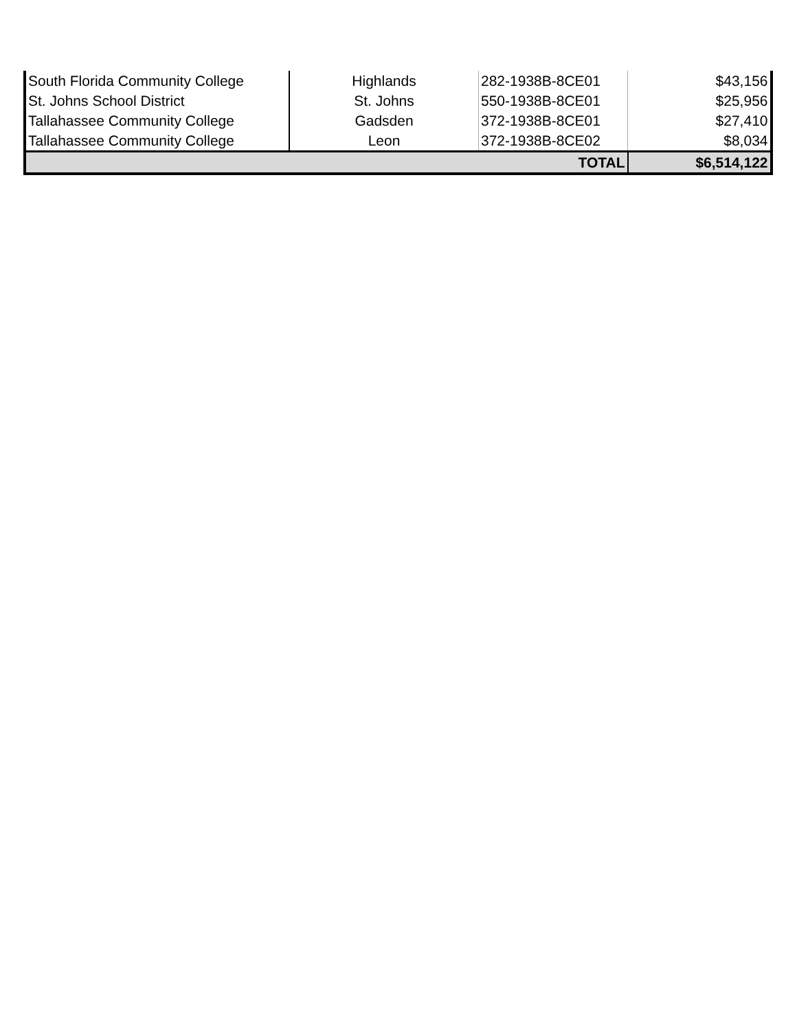| South Florida Community College | Highlands | 282-1938B-8CE01 | $43,156 |
| St. Johns School District | St. Johns | 550-1938B-8CE01 | $25,956 |
| Tallahassee Community College | Gadsden | 372-1938B-8CE01 | $27,410 |
| Tallahassee Community College | Leon | 372-1938B-8CE02 | $8,034 |
| TOTAL | | | $6,514,122 |